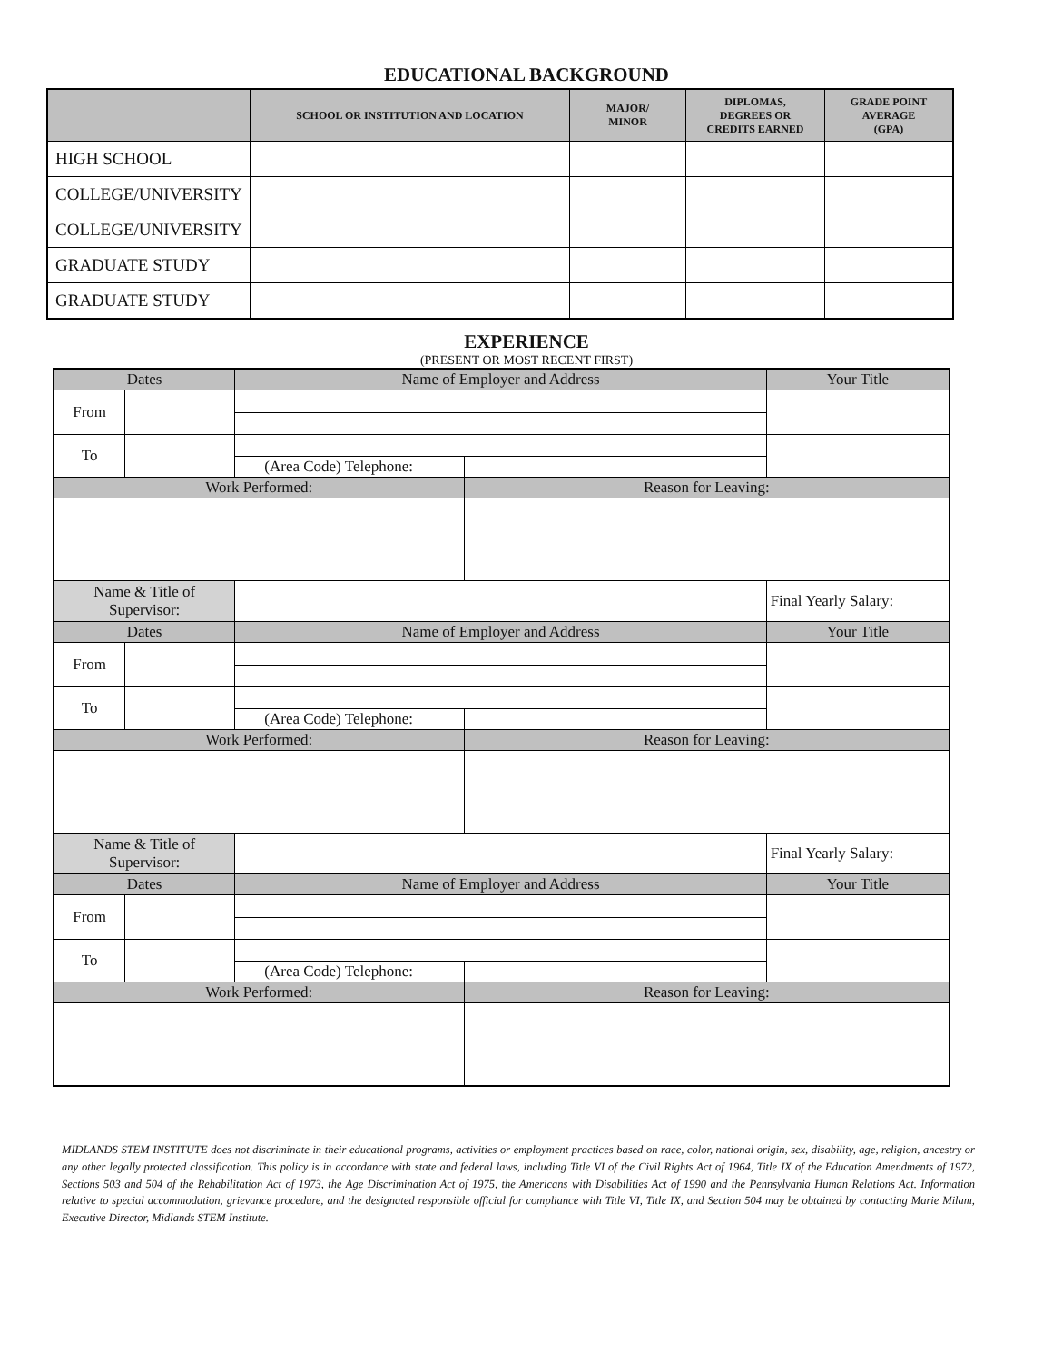EDUCATIONAL BACKGROUND
| | SCHOOL OR INSTITUTION AND LOCATION | MAJOR/ MINOR | DIPLOMAS, DEGREES OR CREDITS EARNED | GRADE POINT AVERAGE (GPA) |
| --- | --- | --- | --- | --- |
| HIGH SCHOOL | | | | |
| COLLEGE/UNIVERSITY | | | | |
| COLLEGE/UNIVERSITY | | | | |
| GRADUATE STUDY | | | | |
| GRADUATE STUDY | | | | |
EXPERIENCE
(PRESENT OR MOST RECENT FIRST)
| Dates | | Name of Employer and Address | | Your Title |
| From | | | | |
| To | | | | |
| | | (Area Code) Telephone: | | |
| Work Performed: | | | Reason for Leaving: | |
| Name & Title of Supervisor: | | | | Final Yearly Salary: |
| Dates | | Name of Employer and Address | | Your Title |
| From | | | | |
| To | | | | |
| | | (Area Code) Telephone: | | |
| Work Performed: | | | Reason for Leaving: | |
| Name & Title of Supervisor: | | | | Final Yearly Salary: |
| Dates | | Name of Employer and Address | | Your Title |
| From | | | | |
| To | | | | |
| | | (Area Code) Telephone: | | |
| Work Performed: | | | Reason for Leaving: | |
MIDLANDS STEM INSTITUTE does not discriminate in their educational programs, activities or employment practices based on race, color, national origin, sex, disability, age, religion, ancestry or any other legally protected classification. This policy is in accordance with state and federal laws, including Title VI of the Civil Rights Act of 1964, Title IX of the Education Amendments of 1972, Sections 503 and 504 of the Rehabilitation Act of 1973, the Age Discrimination Act of 1975, the Americans with Disabilities Act of 1990 and the Pennsylvania Human Relations Act. Information relative to special accommodation, grievance procedure, and the designated responsible official for compliance with Title VI, Title IX, and Section 504 may be obtained by contacting Marie Milam, Executive Director, Midlands STEM Institute.